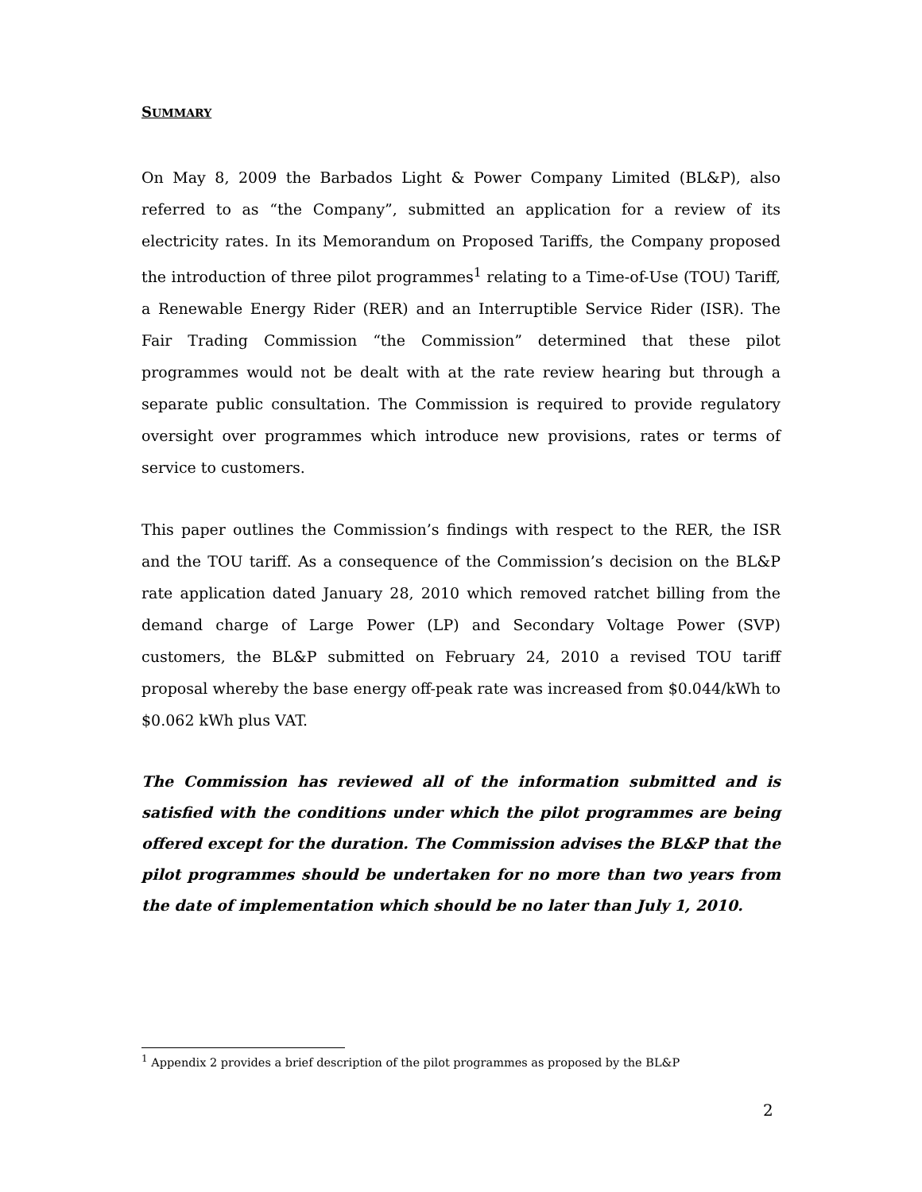SUMMARY
On May 8, 2009 the Barbados Light & Power Company Limited (BL&P), also referred to as “the Company”, submitted an application for a review of its electricity rates. In its Memorandum on Proposed Tariffs, the Company proposed the introduction of three pilot programmes<sup>1</sup> relating to a Time-of-Use (TOU) Tariff, a Renewable Energy Rider (RER) and an Interruptible Service Rider (ISR). The Fair Trading Commission “the Commission” determined that these pilot programmes would not be dealt with at the rate review hearing but through a separate public consultation. The Commission is required to provide regulatory oversight over programmes which introduce new provisions, rates or terms of service to customers.
This paper outlines the Commission’s findings with respect to the RER, the ISR and the TOU tariff. As a consequence of the Commission’s decision on the BL&P rate application dated January 28, 2010 which removed ratchet billing from the demand charge of Large Power (LP) and Secondary Voltage Power (SVP) customers, the BL&P submitted on February 24, 2010 a revised TOU tariff proposal whereby the base energy off-peak rate was increased from $0.044/kWh to $0.062 kWh plus VAT.
The Commission has reviewed all of the information submitted and is satisfied with the conditions under which the pilot programmes are being offered except for the duration. The Commission advises the BL&P that the pilot programmes should be undertaken for no more than two years from the date of implementation which should be no later than July 1, 2010.
<sup>1</sup> Appendix 2 provides a brief description of the pilot programmes as proposed by the BL&P
2